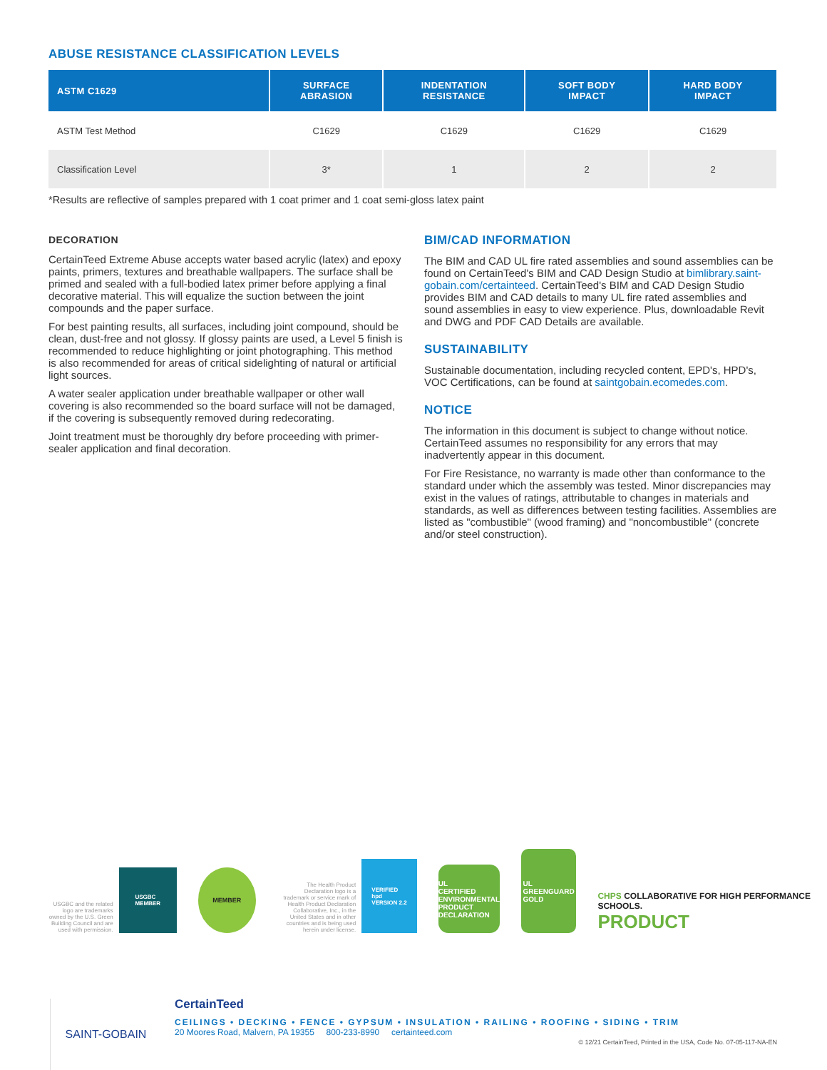ABUSE RESISTANCE CLASSIFICATION LEVELS
| ASTM C1629 | SURFACE ABRASION | INDENTATION RESISTANCE | SOFT BODY IMPACT | HARD BODY IMPACT |
| --- | --- | --- | --- | --- |
| ASTM Test Method | C1629 | C1629 | C1629 | C1629 |
| Classification Level | 3* | 1 | 2 | 2 |
*Results are reflective of samples prepared with 1 coat primer and 1 coat semi-gloss latex paint
DECORATION
CertainTeed Extreme Abuse accepts water based acrylic (latex) and epoxy paints, primers, textures and breathable wallpapers. The surface shall be primed and sealed with a full-bodied latex primer before applying a final decorative material. This will equalize the suction between the joint compounds and the paper surface.
For best painting results, all surfaces, including joint compound, should be clean, dust-free and not glossy. If glossy paints are used, a Level 5 finish is recommended to reduce highlighting or joint photographing. This method is also recommended for areas of critical sidelighting of natural or artificial light sources.
A water sealer application under breathable wallpaper or other wall covering is also recommended so the board surface will not be damaged, if the covering is subsequently removed during redecorating.
Joint treatment must be thoroughly dry before proceeding with primer-sealer application and final decoration.
BIM/CAD INFORMATION
The BIM and CAD UL fire rated assemblies and sound assemblies can be found on CertainTeed's BIM and CAD Design Studio at bimlibrary.saint-gobain.com/certainteed. CertainTeed's BIM and CAD Design Studio provides BIM and CAD details to many UL fire rated assemblies and sound assemblies in easy to view experience. Plus, downloadable Revit and DWG and PDF CAD Details are available.
SUSTAINABILITY
Sustainable documentation, including recycled content, EPD's, HPD's, VOC Certifications, can be found at saintgobain.ecomedes.com.
NOTICE
The information in this document is subject to change without notice. CertainTeed assumes no responsibility for any errors that may inadvertently appear in this document.
For Fire Resistance, no warranty is made other than conformance to the standard under which the assembly was tested. Minor discrepancies may exist in the values of ratings, attributable to changes in materials and standards, as well as differences between testing facilities. Assemblies are listed as "combustible" (wood framing) and "noncombustible" (concrete and/or steel construction).
USGBC and the related logo are trademarks owned by the U.S. Green Building Council and are used with permission.
USGBC
MEMBER
MEMBER
The Health Product Declaration logo is a trademark or service mark of Health Product Declaration Collaborative, Inc., in the United States and in other countries and is being used herein under license.
VERIFIED
hpd
VERSION 2.2
UL
CERTIFIED
ENVIRONMENTAL PRODUCT DECLARATION
UL
GREENGUARD
GOLD
CHPS COLLABORATIVE FOR HIGH PERFORMANCE SCHOOLS.
PRODUCT
SAINT-GOBAIN
CertainTeed
CEILINGS • DECKING • FENCE • GYPSUM • INSULATION • RAILING • ROOFING • SIDING • TRIM
20 Moores Road, Malvern, PA 19355 800-233-8990 certainteed.com
© 12/21 CertainTeed, Printed in the USA, Code No. 07-05-117-NA-EN